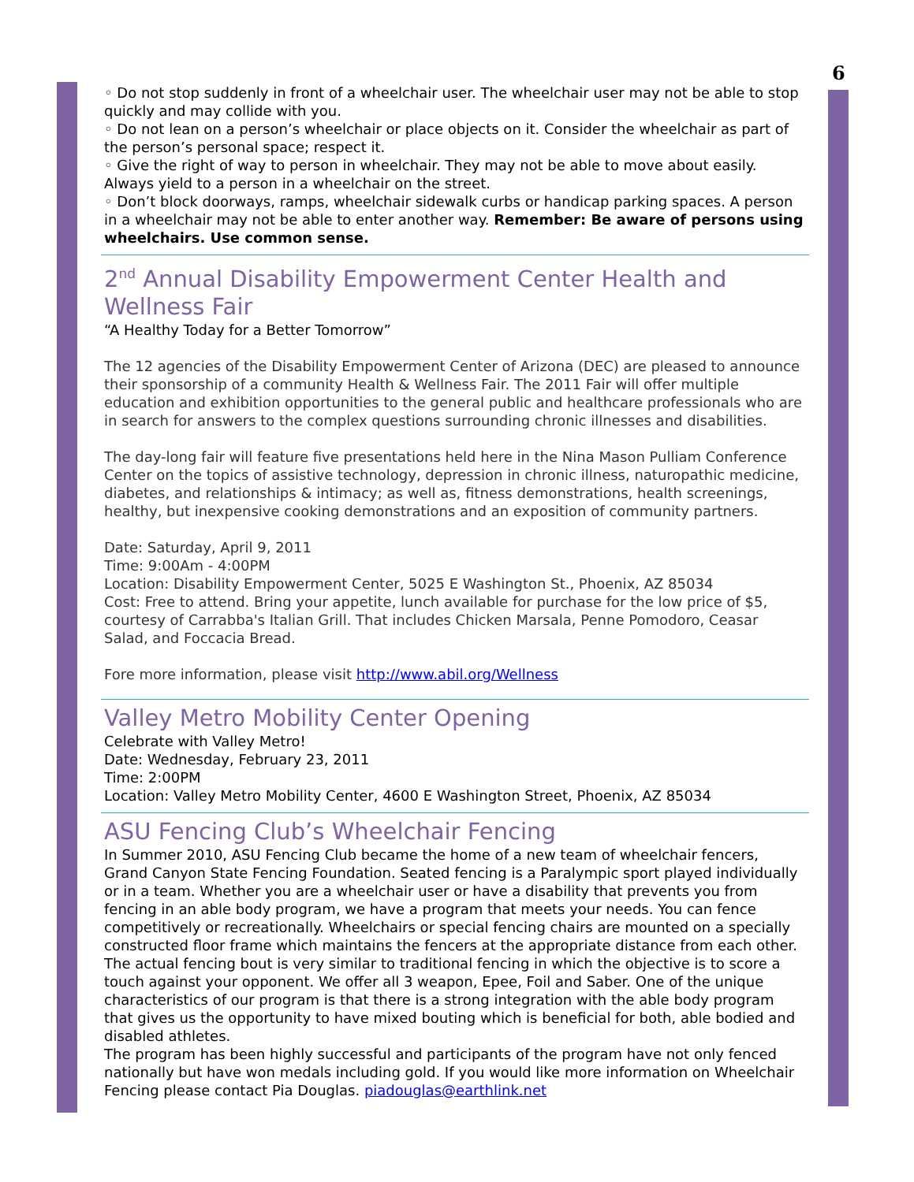6
◦ Do not stop suddenly in front of a wheelchair user. The wheelchair user may not be able to stop quickly and may collide with you.
◦ Do not lean on a person’s wheelchair or place objects on it. Consider the wheelchair as part of the person’s personal space; respect it.
◦ Give the right of way to person in wheelchair. They may not be able to move about easily. Always yield to a person in a wheelchair on the street.
◦ Don’t block doorways, ramps, wheelchair sidewalk curbs or handicap parking spaces. A person in a wheelchair may not be able to enter another way. Remember: Be aware of persons using wheelchairs. Use common sense.
2<sup>nd</sup> Annual Disability Empowerment Center Health and Wellness Fair
“A Healthy Today for a Better Tomorrow”
The 12 agencies of the Disability Empowerment Center of Arizona (DEC) are pleased to announce their sponsorship of a community Health & Wellness Fair. The 2011 Fair will offer multiple education and exhibition opportunities to the general public and healthcare professionals who are in search for answers to the complex questions surrounding chronic illnesses and disabilities.
The day-long fair will feature five presentations held here in the Nina Mason Pulliam Conference Center on the topics of assistive technology, depression in chronic illness, naturopathic medicine, diabetes, and relationships & intimacy; as well as, fitness demonstrations, health screenings, healthy, but inexpensive cooking demonstrations and an exposition of community partners.
Date: Saturday, April 9, 2011
Time: 9:00Am - 4:00PM
Location: Disability Empowerment Center, 5025 E Washington St., Phoenix, AZ 85034
Cost: Free to attend. Bring your appetite, lunch available for purchase for the low price of $5, courtesy of Carrabba's Italian Grill. That includes Chicken Marsala, Penne Pomodoro, Ceasar Salad, and Foccacia Bread.
Fore more information, please visit http://www.abil.org/Wellness
Valley Metro Mobility Center Opening
Celebrate with Valley Metro!
Date: Wednesday, February 23, 2011
Time: 2:00PM
Location: Valley Metro Mobility Center, 4600 E Washington Street, Phoenix, AZ 85034
ASU Fencing Club’s Wheelchair Fencing
In Summer 2010, ASU Fencing Club became the home of a new team of wheelchair fencers, Grand Canyon State Fencing Foundation. Seated fencing is a Paralympic sport played individually or in a team. Whether you are a wheelchair user or have a disability that prevents you from fencing in an able body program, we have a program that meets your needs. You can fence competitively or recreationally. Wheelchairs or special fencing chairs are mounted on a specially constructed floor frame which maintains the fencers at the appropriate distance from each other. The actual fencing bout is very similar to traditional fencing in which the objective is to score a touch against your opponent. We offer all 3 weapon, Epee, Foil and Saber. One of the unique characteristics of our program is that there is a strong integration with the able body program that gives us the opportunity to have mixed bouting which is beneficial for both, able bodied and disabled athletes.
The program has been highly successful and participants of the program have not only fenced nationally but have won medals including gold. If you would like more information on Wheelchair Fencing please contact Pia Douglas. piadouglas@earthlink.net